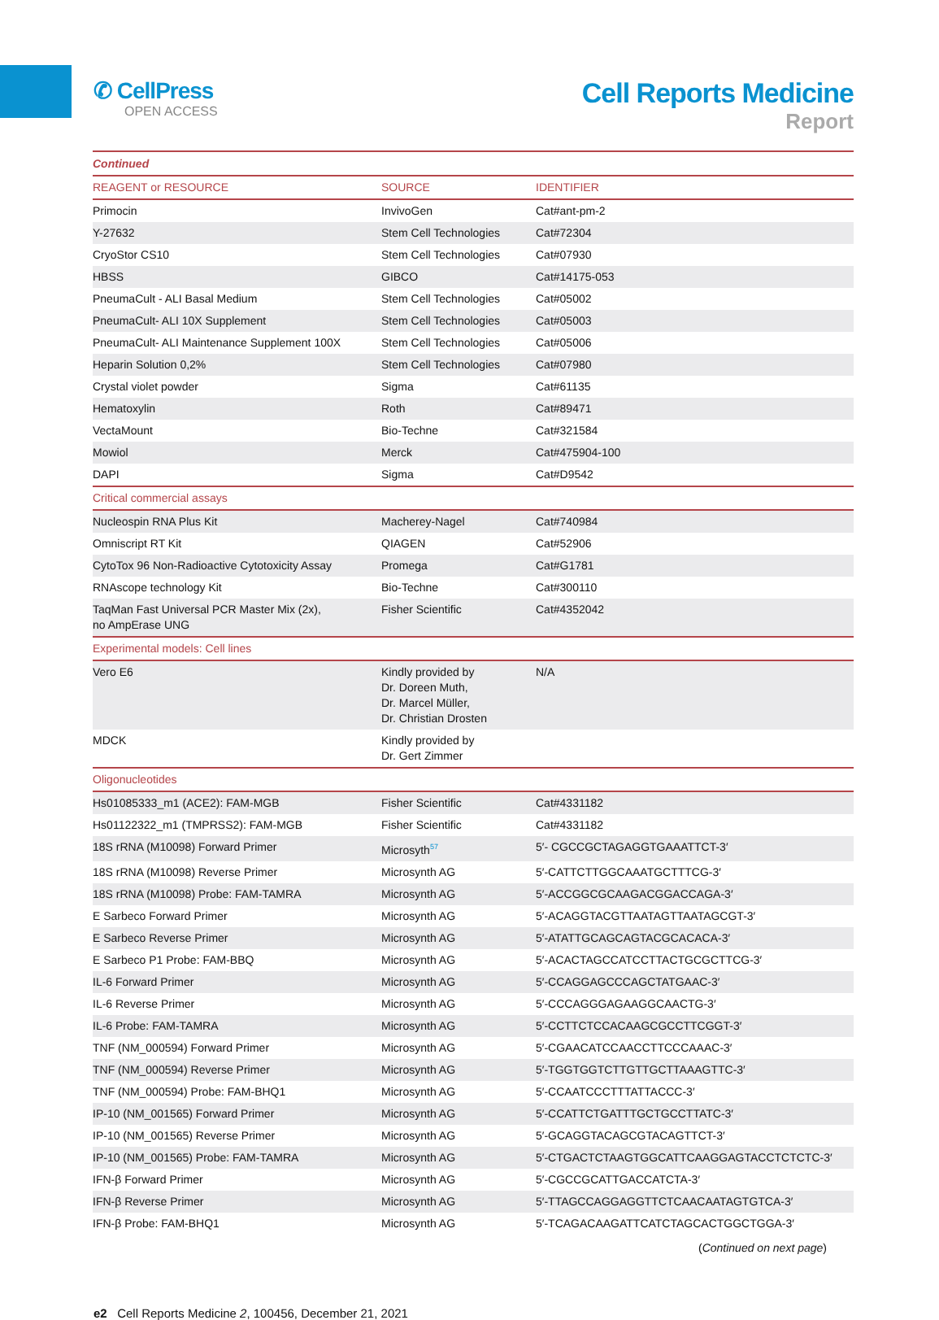✆ CellPress
OPEN ACCESS
Cell Reports Medicine
Report
| Continued | | |
| REAGENT or RESOURCE | SOURCE | IDENTIFIER |
| Primocin | InvivoGen | Cat#ant-pm-2 |
| Y-27632 | Stem Cell Technologies | Cat#72304 |
| CryoStor CS10 | Stem Cell Technologies | Cat#07930 |
| HBSS | GIBCO | Cat#14175-053 |
| PneumaCult - ALI Basal Medium | Stem Cell Technologies | Cat#05002 |
| PneumaCult- ALI 10X Supplement | Stem Cell Technologies | Cat#05003 |
| PneumaCult- ALI Maintenance Supplement 100X | Stem Cell Technologies | Cat#05006 |
| Heparin Solution 0,2% | Stem Cell Technologies | Cat#07980 |
| Crystal violet powder | Sigma | Cat#61135 |
| Hematoxylin | Roth | Cat#89471 |
| VectaMount | Bio-Techne | Cat#321584 |
| Mowiol | Merck | Cat#475904-100 |
| DAPI | Sigma | Cat#D9542 |
| Critical commercial assays | | |
| Nucleospin RNA Plus Kit | Macherey-Nagel | Cat#740984 |
| Omniscript RT Kit | QIAGEN | Cat#52906 |
| CytoTox 96 Non-Radioactive Cytotoxicity Assay | Promega | Cat#G1781 |
| RNAscope technology Kit | Bio-Techne | Cat#300110 |
| TaqMan Fast Universal PCR Master Mix (2x), no AmpErase UNG | Fisher Scientific | Cat#4352042 |
| Experimental models: Cell lines | | |
| Vero E6 | Kindly provided by Dr. Doreen Muth, Dr. Marcel Müller, Dr. Christian Drosten | N/A |
| MDCK | Kindly provided by Dr. Gert Zimmer | |
| Oligonucleotides | | |
| Hs01085333_m1 (ACE2): FAM-MGB | Fisher Scientific | Cat#4331182 |
| Hs01122322_m1 (TMPRSS2): FAM-MGB | Fisher Scientific | Cat#4331182 |
| 18S rRNA (M10098) Forward Primer | Microsyth<sup>57</sup> | 5′- CGCCGCTAGAGGTGAAATTCT-3′ |
| 18S rRNA (M10098) Reverse Primer | Microsynth AG | 5′-CATTCTTGGCAAATGCTTTCG-3′ |
| 18S rRNA (M10098) Probe: FAM-TAMRA | Microsynth AG | 5′-ACCGGCGCAAGACGGACCAGA-3′ |
| E Sarbeco Forward Primer | Microsynth AG | 5′-ACAGGTACGTTAATAGTTAATAGCGT-3′ |
| E Sarbeco Reverse Primer | Microsynth AG | 5′-ATATTGCAGCAGTACGCACACA-3′ |
| E Sarbeco P1 Probe: FAM-BBQ | Microsynth AG | 5′-ACACTAGCCATCCTTACTGCGCTTCG-3′ |
| IL-6 Forward Primer | Microsynth AG | 5′-CCAGGAGCCCAGCTATGAAC-3′ |
| IL-6 Reverse Primer | Microsynth AG | 5′-CCCAGGGAGAAGGCAACTG-3′ |
| IL-6 Probe: FAM-TAMRA | Microsynth AG | 5′-CCTTCTCCACAAGCGCCTTCGGT-3′ |
| TNF (NM_000594) Forward Primer | Microsynth AG | 5′-CGAACATCCAACCTTCCCAAAC-3′ |
| TNF (NM_000594) Reverse Primer | Microsynth AG | 5′-TGGTGGTCTTGTTGCTTAAAGTTC-3′ |
| TNF (NM_000594) Probe: FAM-BHQ1 | Microsynth AG | 5′-CCAATCCCTTTATTACCC-3′ |
| IP-10 (NM_001565) Forward Primer | Microsynth AG | 5′-CCATTCTGATTTGCTGCCTTATC-3′ |
| IP-10 (NM_001565) Reverse Primer | Microsynth AG | 5′-GCAGGTACAGCGTACAGTTCT-3′ |
| IP-10 (NM_001565) Probe: FAM-TAMRA | Microsynth AG | 5′-CTGACTCTAAGTGGCATTCAAGGAGTACCTCTCTC-3′ |
| IFN-β Forward Primer | Microsynth AG | 5′-CGCCGCATTGACCATCTA-3′ |
| IFN-β Reverse Primer | Microsynth AG | 5′-TTAGCCAGGAGGTTCTCAACAATAGTGTCA-3′ |
| IFN-β Probe: FAM-BHQ1 | Microsynth AG | 5′-TCAGACAAGATTCATCTAGCACTGGCTGGA-3′ |
(Continued on next page)
e2 Cell Reports Medicine 2, 100456, December 21, 2021